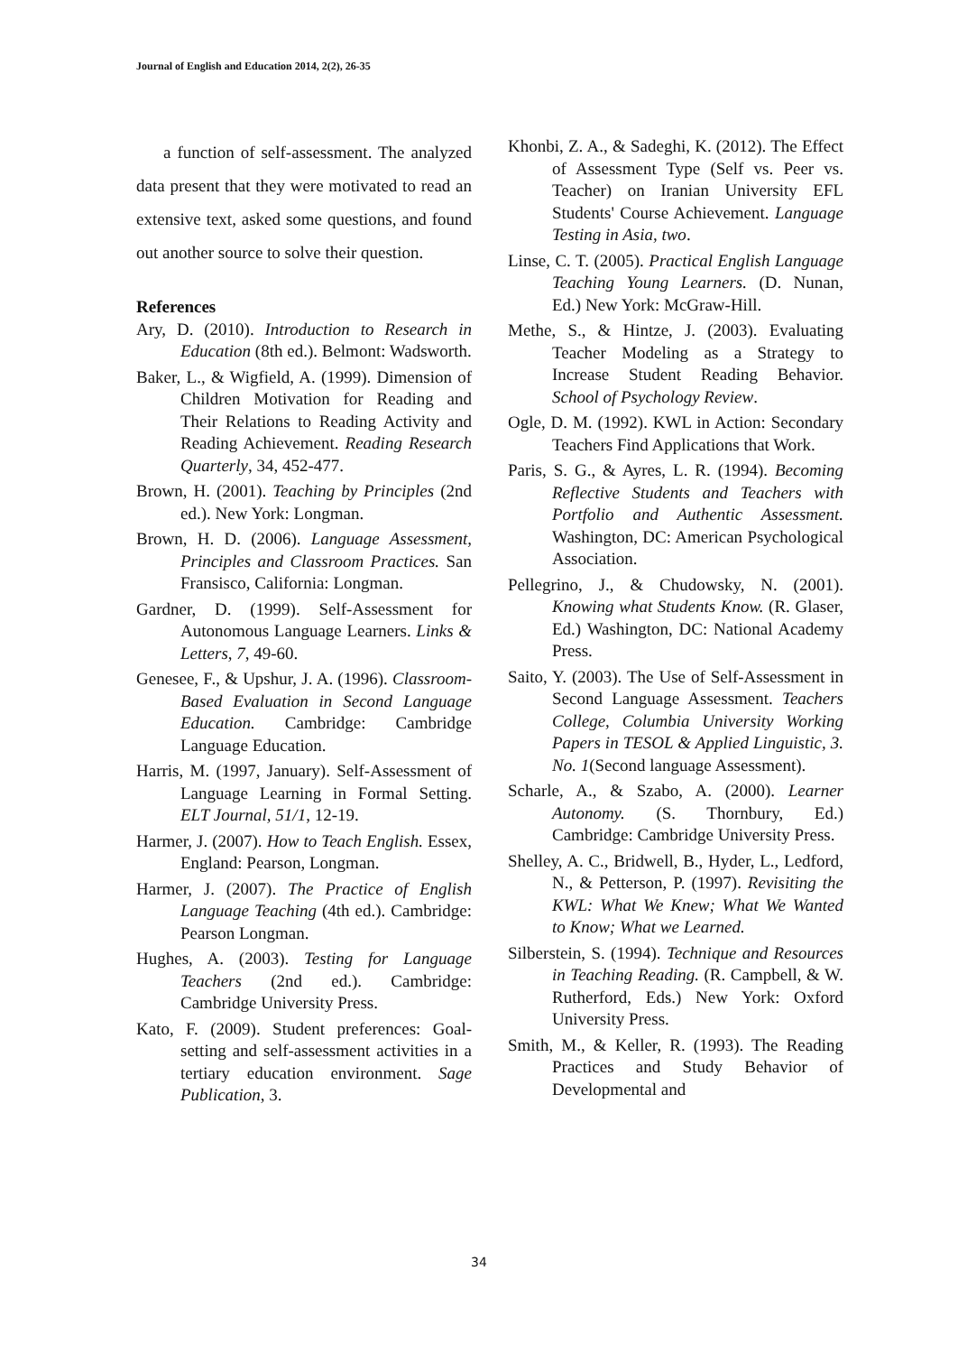Journal of English and Education 2014, 2(2), 26-35
a function of self-assessment. The analyzed data present that they were motivated to read an extensive text, asked some questions, and found out another source to solve their question.
References
Ary, D. (2010). Introduction to Research in Education (8th ed.). Belmont: Wadsworth.
Baker, L., & Wigfield, A. (1999). Dimension of Children Motivation for Reading and Their Relations to Reading Activity and Reading Achievement. Reading Research Quarterly, 34, 452-477.
Brown, H. (2001). Teaching by Principles (2nd ed.). New York: Longman.
Brown, H. D. (2006). Language Assessment, Principles and Classroom Practices. San Fransisco, California: Longman.
Gardner, D. (1999). Self-Assessment for Autonomous Language Learners. Links & Letters, 7, 49-60.
Genesee, F., & Upshur, J. A. (1996). Classroom-Based Evaluation in Second Language Education. Cambridge: Cambridge Language Education.
Harris, M. (1997, January). Self-Assessment of Language Learning in Formal Setting. ELT Journal, 51/1, 12-19.
Harmer, J. (2007). How to Teach English. Essex, England: Pearson, Longman.
Harmer, J. (2007). The Practice of English Language Teaching (4th ed.). Cambridge: Pearson Longman.
Hughes, A. (2003). Testing for Language Teachers (2nd ed.). Cambridge: Cambridge University Press.
Kato, F. (2009). Student preferences: Goal-setting and self-assessment activities in a tertiary education environment. Sage Publication, 3.
Khonbi, Z. A., & Sadeghi, K. (2012). The Effect of Assessment Type (Self vs. Peer vs. Teacher) on Iranian University EFL Students' Course Achievement. Language Testing in Asia, two.
Linse, C. T. (2005). Practical English Language Teaching Young Learners. (D. Nunan, Ed.) New York: McGraw-Hill.
Methe, S., & Hintze, J. (2003). Evaluating Teacher Modeling as a Strategy to Increase Student Reading Behavior. School of Psychology Review.
Ogle, D. M. (1992). KWL in Action: Secondary Teachers Find Applications that Work.
Paris, S. G., & Ayres, L. R. (1994). Becoming Reflective Students and Teachers with Portfolio and Authentic Assessment. Washington, DC: American Psychological Association.
Pellegrino, J., & Chudowsky, N. (2001). Knowing what Students Know. (R. Glaser, Ed.) Washington, DC: National Academy Press.
Saito, Y. (2003). The Use of Self-Assessment in Second Language Assessment. Teachers College, Columbia University Working Papers in TESOL & Applied Linguistic, 3. No. 1(Second language Assessment).
Scharle, A., & Szabo, A. (2000). Learner Autonomy. (S. Thornbury, Ed.) Cambridge: Cambridge University Press.
Shelley, A. C., Bridwell, B., Hyder, L., Ledford, N., & Petterson, P. (1997). Revisiting the KWL: What We Knew; What We Wanted to Know; What we Learned.
Silberstein, S. (1994). Technique and Resources in Teaching Reading. (R. Campbell, & W. Rutherford, Eds.) New York: Oxford University Press.
Smith, M., & Keller, R. (1993). The Reading Practices and Study Behavior of Developmental and
34